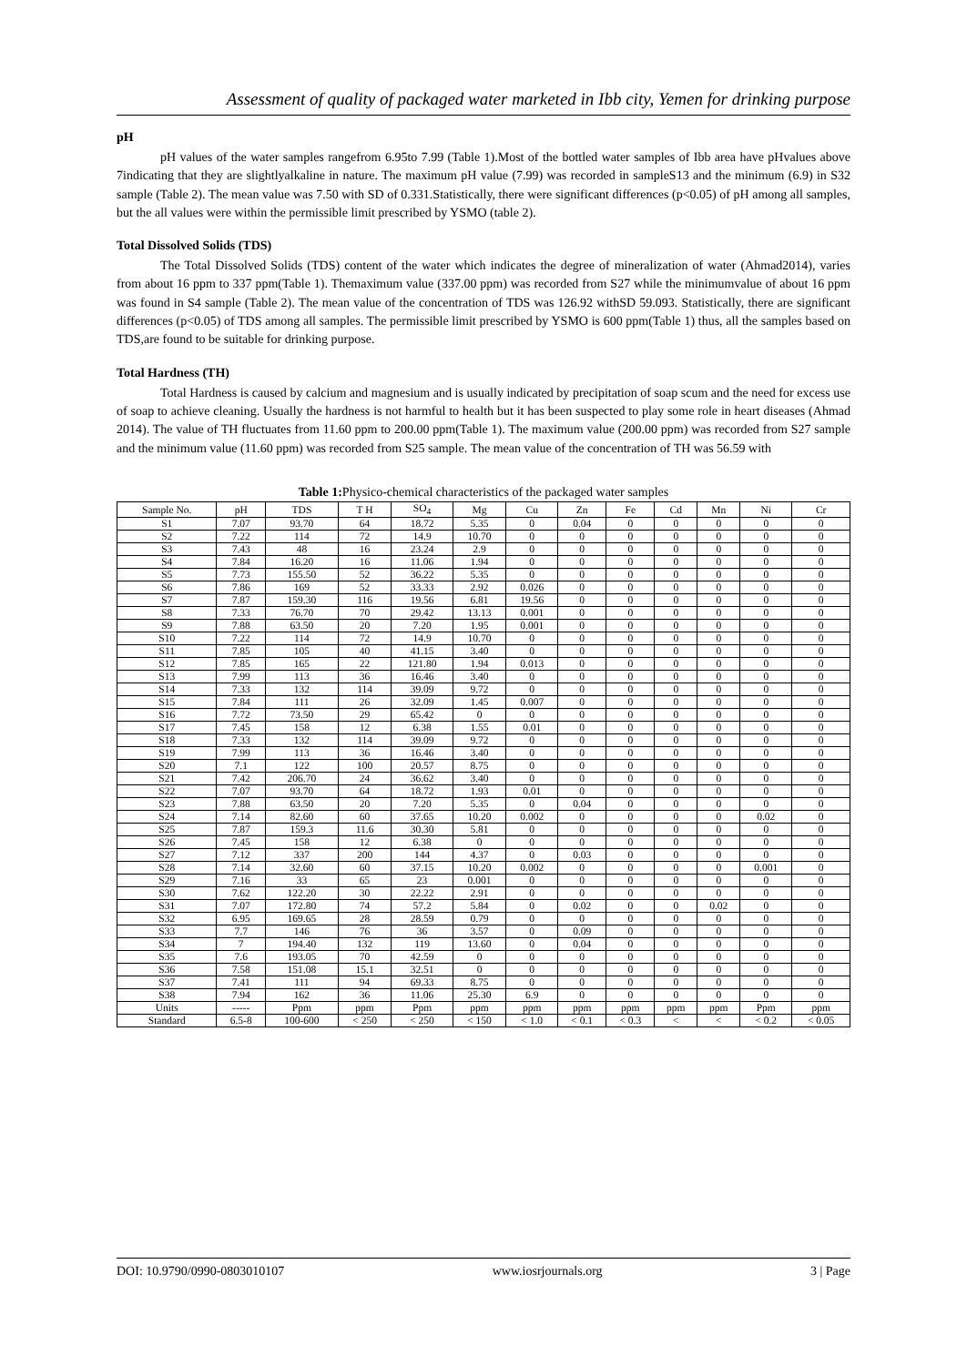Assessment of quality of packaged water marketed in Ibb city, Yemen for drinking purpose
pH
pH values of the water samples rangefrom 6.95to 7.99 (Table 1).Most of the bottled water samples of Ibb area have pHvalues above 7indicating that they are slightlyalkaline in nature. The maximum pH value (7.99) was recorded in sampleS13 and the minimum (6.9) in S32 sample (Table 2). The mean value was 7.50 with SD of 0.331.Statistically, there were significant differences (p<0.05) of pH among all samples, but the all values were within the permissible limit prescribed by YSMO (table 2).
Total Dissolved Solids (TDS)
The Total Dissolved Solids (TDS) content of the water which indicates the degree of mineralization of water (Ahmad2014), varies from about 16 ppm to 337 ppm(Table 1). Themaximum value (337.00 ppm) was recorded from S27 while the minimumvalue of about 16 ppm was found in S4 sample (Table 2). The mean value of the concentration of TDS was 126.92 withSD 59.093. Statistically, there are significant differences (p<0.05) of TDS among all samples. The permissible limit prescribed by YSMO is 600 ppm(Table 1) thus, all the samples based on TDS,are found to be suitable for drinking purpose.
Total Hardness (TH)
Total Hardness is caused by calcium and magnesium and is usually indicated by precipitation of soap scum and the need for excess use of soap to achieve cleaning. Usually the hardness is not harmful to health but it has been suspected to play some role in heart diseases (Ahmad 2014). The value of TH fluctuates from 11.60 ppm to 200.00 ppm(Table 1). The maximum value (200.00 ppm) was recorded from S27 sample and the minimum value (11.60 ppm) was recorded from S25 sample. The mean value of the concentration of TH was 56.59 with
Table 1: Physico-chemical characteristics of the packaged water samples
| Sample No. | pH | TDS | T H | SO<sub>4</sub> | Mg | Cu | Zn | Fe | Cd | Mn | Ni | Cr |
| --- | --- | --- | --- | --- | --- | --- | --- | --- | --- | --- | --- | --- |
| S1 | 7.07 | 93.70 | 64 | 18.72 | 5.35 | 0 | 0.04 | 0 | 0 | 0 | 0 | 0 |
| S2 | 7.22 | 114 | 72 | 14.9 | 10.70 | 0 | 0 | 0 | 0 | 0 | 0 | 0 |
| S3 | 7.43 | 48 | 16 | 23.24 | 2.9 | 0 | 0 | 0 | 0 | 0 | 0 | 0 |
| S4 | 7.84 | 16.20 | 16 | 11.06 | 1.94 | 0 | 0 | 0 | 0 | 0 | 0 | 0 |
| S5 | 7.73 | 155.50 | 52 | 36.22 | 5.35 | 0 | 0 | 0 | 0 | 0 | 0 | 0 |
| S6 | 7.86 | 169 | 52 | 33.33 | 2.92 | 0.026 | 0 | 0 | 0 | 0 | 0 | 0 |
| S7 | 7.87 | 159.30 | 116 | 19.56 | 6.81 | 19.56 | 0 | 0 | 0 | 0 | 0 | 0 |
| S8 | 7.33 | 76.70 | 70 | 29.42 | 13.13 | 0.001 | 0 | 0 | 0 | 0 | 0 | 0 |
| S9 | 7.88 | 63.50 | 20 | 7.20 | 1.95 | 0.001 | 0 | 0 | 0 | 0 | 0 | 0 |
| S10 | 7.22 | 114 | 72 | 14.9 | 10.70 | 0 | 0 | 0 | 0 | 0 | 0 | 0 |
| S11 | 7.85 | 105 | 40 | 41.15 | 3.40 | 0 | 0 | 0 | 0 | 0 | 0 | 0 |
| S12 | 7.85 | 165 | 22 | 121.80 | 1.94 | 0.013 | 0 | 0 | 0 | 0 | 0 | 0 |
| S13 | 7.99 | 113 | 36 | 16.46 | 3.40 | 0 | 0 | 0 | 0 | 0 | 0 | 0 |
| S14 | 7.33 | 132 | 114 | 39.09 | 9.72 | 0 | 0 | 0 | 0 | 0 | 0 | 0 |
| S15 | 7.84 | 111 | 26 | 32.09 | 1.45 | 0.007 | 0 | 0 | 0 | 0 | 0 | 0 |
| S16 | 7.72 | 73.50 | 29 | 65.42 | 0 | 0 | 0 | 0 | 0 | 0 | 0 | 0 |
| S17 | 7.45 | 158 | 12 | 6.38 | 1.55 | 0.01 | 0 | 0 | 0 | 0 | 0 | 0 |
| S18 | 7.33 | 132 | 114 | 39.09 | 9.72 | 0 | 0 | 0 | 0 | 0 | 0 | 0 |
| S19 | 7.99 | 113 | 36 | 16.46 | 3.40 | 0 | 0 | 0 | 0 | 0 | 0 | 0 |
| S20 | 7.1 | 122 | 100 | 20.57 | 8.75 | 0 | 0 | 0 | 0 | 0 | 0 | 0 |
| S21 | 7.42 | 206.70 | 24 | 36.62 | 3.40 | 0 | 0 | 0 | 0 | 0 | 0 | 0 |
| S22 | 7.07 | 93.70 | 64 | 18.72 | 1.93 | 0.01 | 0 | 0 | 0 | 0 | 0 | 0 |
| S23 | 7.88 | 63.50 | 20 | 7.20 | 5.35 | 0 | 0.04 | 0 | 0 | 0 | 0 | 0 |
| S24 | 7.14 | 82.60 | 60 | 37.65 | 10.20 | 0.002 | 0 | 0 | 0 | 0 | 0.02 | 0 |
| S25 | 7.87 | 159.3 | 11.6 | 30.30 | 5.81 | 0 | 0 | 0 | 0 | 0 | 0 | 0 |
| S26 | 7.45 | 158 | 12 | 6.38 | 0 | 0 | 0 | 0 | 0 | 0 | 0 | 0 |
| S27 | 7.12 | 337 | 200 | 144 | 4.37 | 0 | 0.03 | 0 | 0 | 0 | 0 | 0 |
| S28 | 7.14 | 32.60 | 60 | 37.15 | 10.20 | 0.002 | 0 | 0 | 0 | 0 | 0.001 | 0 |
| S29 | 7.16 | 33 | 65 | 23 | 0.001 | 0 | 0 | 0 | 0 | 0 | 0 | 0 |
| S30 | 7.62 | 122.20 | 30 | 22.22 | 2.91 | 0 | 0 | 0 | 0 | 0 | 0 | 0 |
| S31 | 7.07 | 172.80 | 74 | 57.2 | 5.84 | 0 | 0.02 | 0 | 0 | 0.02 | 0 | 0 |
| S32 | 6.95 | 169.65 | 28 | 28.59 | 0.79 | 0 | 0 | 0 | 0 | 0 | 0 | 0 |
| S33 | 7.7 | 146 | 76 | 36 | 3.57 | 0 | 0.09 | 0 | 0 | 0 | 0 | 0 |
| S34 | 7 | 194.40 | 132 | 119 | 13.60 | 0 | 0.04 | 0 | 0 | 0 | 0 | 0 |
| S35 | 7.6 | 193.05 | 70 | 42.59 | 0 | 0 | 0 | 0 | 0 | 0 | 0 | 0 |
| S36 | 7.58 | 151.08 | 15.1 | 32.51 | 0 | 0 | 0 | 0 | 0 | 0 | 0 | 0 |
| S37 | 7.41 | 111 | 94 | 69.33 | 8.75 | 0 | 0 | 0 | 0 | 0 | 0 | 0 |
| S38 | 7.94 | 162 | 36 | 11.06 | 25.30 | 6.9 | 0 | 0 | 0 | 0 | 0 | 0 |
| Units | ----- | Ppm | ppm | Ppm | ppm | ppm | ppm | ppm | ppm | ppm | Ppm | ppm |
| Standard | 6.5-8 | 100-600 | < 250 | < 250 | < 150 | < 1.0 | < 0.1 | < 0.3 | < | < | < 0.2 | < 0.05 |
DOI: 10.9790/0990-0803010107 www.iosrjournals.org 3 | Page